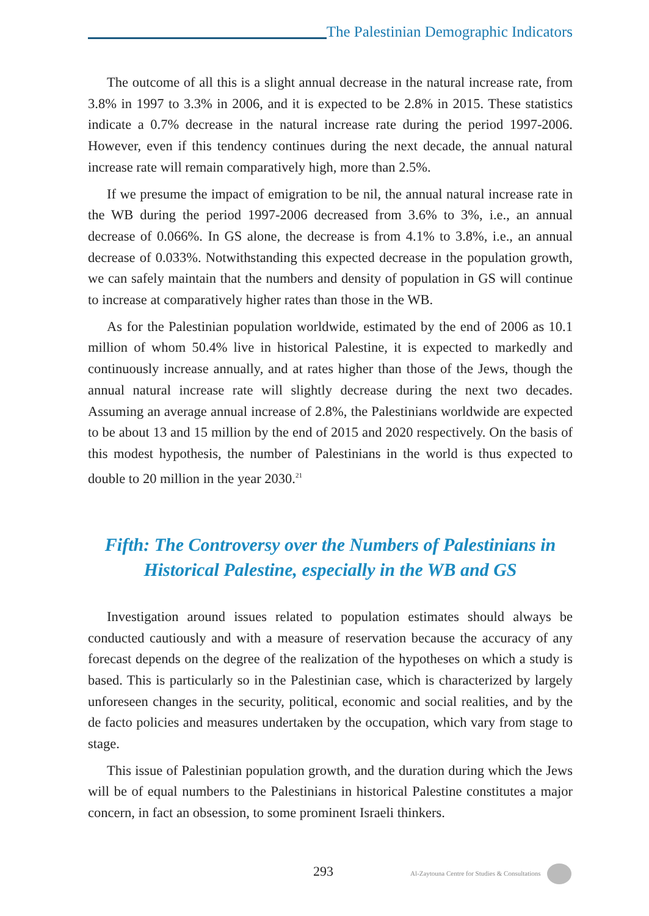The Palestinian Demographic Indicators
The outcome of all this is a slight annual decrease in the natural increase rate, from 3.8% in 1997 to 3.3% in 2006, and it is expected to be 2.8% in 2015. These statistics indicate a 0.7% decrease in the natural increase rate during the period 1997-2006. However, even if this tendency continues during the next decade, the annual natural increase rate will remain comparatively high, more than 2.5%.
If we presume the impact of emigration to be nil, the annual natural increase rate in the WB during the period 1997-2006 decreased from 3.6% to 3%, i.e., an annual decrease of 0.066%. In GS alone, the decrease is from 4.1% to 3.8%, i.e., an annual decrease of 0.033%. Notwithstanding this expected decrease in the population growth, we can safely maintain that the numbers and density of population in GS will continue to increase at comparatively higher rates than those in the WB.
As for the Palestinian population worldwide, estimated by the end of 2006 as 10.1 million of whom 50.4% live in historical Palestine, it is expected to markedly and continuously increase annually, and at rates higher than those of the Jews, though the annual natural increase rate will slightly decrease during the next two decades. Assuming an average annual increase of 2.8%, the Palestinians worldwide are expected to be about 13 and 15 million by the end of 2015 and 2020 respectively. On the basis of this modest hypothesis, the number of Palestinians in the world is thus expected to double to 20 million in the year 2030.<sup>21</sup>
Fifth: The Controversy over the Numbers of Palestinians in
Historical Palestine, especially in the WB and GS
Investigation around issues related to population estimates should always be conducted cautiously and with a measure of reservation because the accuracy of any forecast depends on the degree of the realization of the hypotheses on which a study is based. This is particularly so in the Palestinian case, which is characterized by largely unforeseen changes in the security, political, economic and social realities, and by the de facto policies and measures undertaken by the occupation, which vary from stage to stage.
This issue of Palestinian population growth, and the duration during which the Jews will be of equal numbers to the Palestinians in historical Palestine constitutes a major concern, in fact an obsession, to some prominent Israeli thinkers.
293 Al-Zaytouna Centre for Studies & Consultations